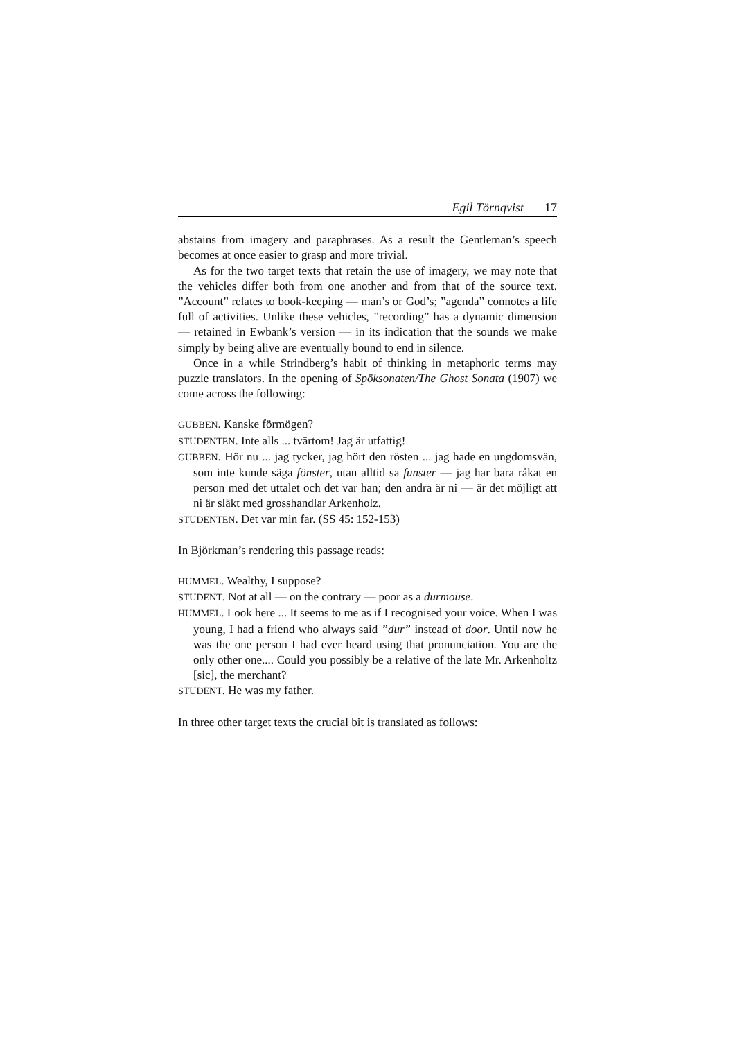Egil Törnqvist 17
abstains from imagery and paraphrases. As a result the Gentleman’s speech becomes at once easier to grasp and more trivial.
As for the two target texts that retain the use of imagery, we may note that the vehicles differ both from one another and from that of the source text. ”Account” relates to book-keeping — man’s or God’s; ”agenda” connotes a life full of activities. Unlike these vehicles, ”recording” has a dynamic dimension — retained in Ewbank’s version — in its indication that the sounds we make simply by being alive are eventually bound to end in silence.
Once in a while Strindberg’s habit of thinking in metaphoric terms may puzzle translators. In the opening of Spöksonaten/The Ghost Sonata (1907) we come across the following:
GUBBEN. Kanske förmögen?
STUDENTEN. Inte alls ... tvärtom! Jag är utfattig!
GUBBEN. Hör nu ... jag tycker, jag hört den rösten ... jag hade en ungdomsvän, som inte kunde säga fönster, utan alltid sa funster — jag har bara råkat en person med det uttalet och det var han; den andra är ni — är det möjligt att ni är släkt med grosshandlar Arkenholz.
STUDENTEN. Det var min far. (SS 45: 152-153)
In Björkman’s rendering this passage reads:
HUMMEL. Wealthy, I suppose?
STUDENT. Not at all — on the contrary — poor as a durmouse.
HUMMEL. Look here ... It seems to me as if I recognised your voice. When I was young, I had a friend who always said ”dur” instead of door. Until now he was the one person I had ever heard using that pronunciation. You are the only other one.... Could you possibly be a relative of the late Mr. Arkenholtz [sic], the merchant?
STUDENT. He was my father.
In three other target texts the crucial bit is translated as follows: